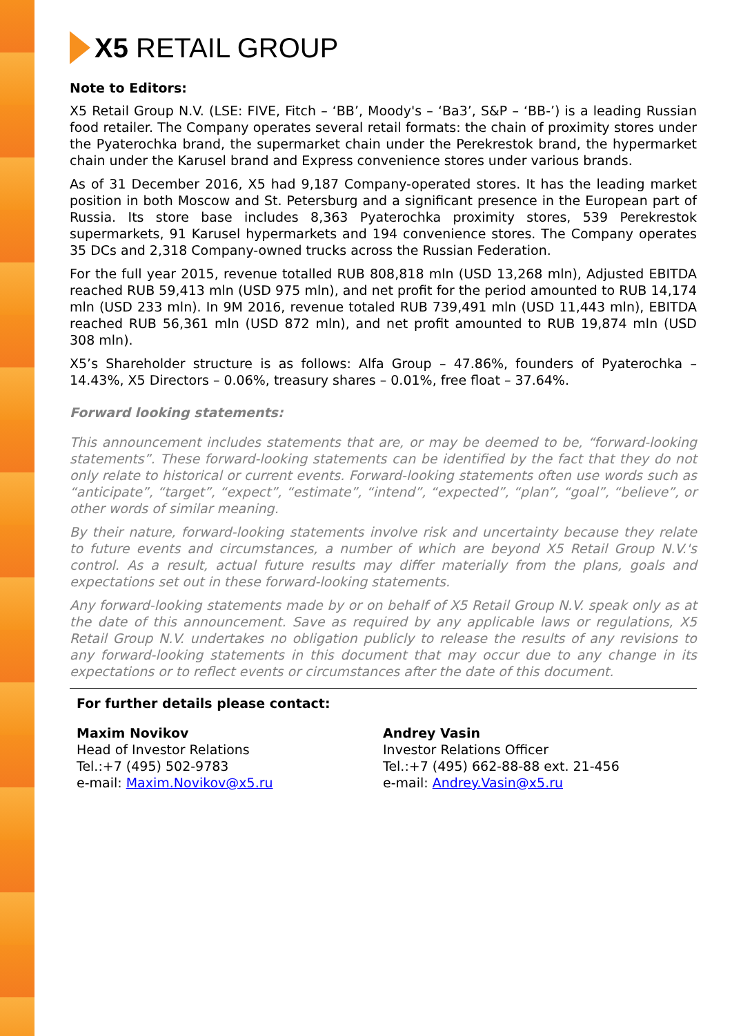X5 RETAIL GROUP
Note to Editors:
X5 Retail Group N.V. (LSE: FIVE, Fitch – ‘BB’, Moody's – ‘Ba3’, S&P – ‘BB-’) is a leading Russian food retailer. The Company operates several retail formats: the chain of proximity stores under the Pyaterochka brand, the supermarket chain under the Perekrestok brand, the hypermarket chain under the Karusel brand and Express convenience stores under various brands.
As of 31 December 2016, X5 had 9,187 Company-operated stores. It has the leading market position in both Moscow and St. Petersburg and a significant presence in the European part of Russia. Its store base includes 8,363 Pyaterochka proximity stores, 539 Perekrestok supermarkets, 91 Karusel hypermarkets and 194 convenience stores. The Company operates 35 DCs and 2,318 Company-owned trucks across the Russian Federation.
For the full year 2015, revenue totalled RUB 808,818 mln (USD 13,268 mln), Adjusted EBITDA reached RUB 59,413 mln (USD 975 mln), and net profit for the period amounted to RUB 14,174 mln (USD 233 mln). In 9M 2016, revenue totaled RUB 739,491 mln (USD 11,443 mln), EBITDA reached RUB 56,361 mln (USD 872 mln), and net profit amounted to RUB 19,874 mln (USD 308 mln).
X5’s Shareholder structure is as follows: Alfa Group – 47.86%, founders of Pyaterochka – 14.43%, X5 Directors – 0.06%, treasury shares – 0.01%, free float – 37.64%.
Forward looking statements:
This announcement includes statements that are, or may be deemed to be, “forward-looking statements”. These forward-looking statements can be identified by the fact that they do not only relate to historical or current events. Forward-looking statements often use words such as “anticipate”, “target”, “expect”, “estimate”, “intend”, “expected”, “plan”, “goal”, “believe”, or other words of similar meaning.
By their nature, forward-looking statements involve risk and uncertainty because they relate to future events and circumstances, a number of which are beyond X5 Retail Group N.V.'s control. As a result, actual future results may differ materially from the plans, goals and expectations set out in these forward-looking statements.
Any forward-looking statements made by or on behalf of X5 Retail Group N.V. speak only as at the date of this announcement. Save as required by any applicable laws or regulations, X5 Retail Group N.V. undertakes no obligation publicly to release the results of any revisions to any forward-looking statements in this document that may occur due to any change in its expectations or to reflect events or circumstances after the date of this document.
For further details please contact:
Maxim Novikov
Head of Investor Relations
Tel.:+7 (495) 502-9783
e-mail: Maxim.Novikov@x5.ru
Andrey Vasin
Investor Relations Officer
Tel.:+7 (495) 662-88-88 ext. 21-456
e-mail: Andrey.Vasin@x5.ru